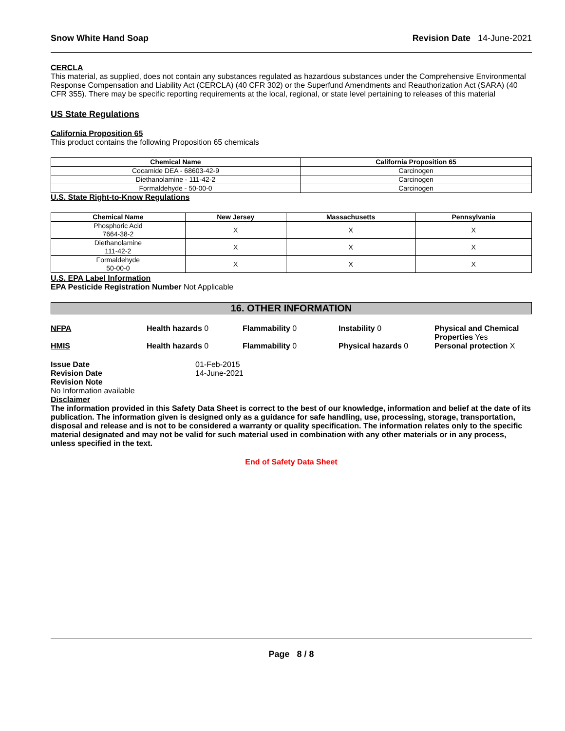Snow White Hand Soap Revision Date 14-June-2021
CERCLA
This material, as supplied, does not contain any substances regulated as hazardous substances under the Comprehensive Environmental Response Compensation and Liability Act (CERCLA) (40 CFR 302) or the Superfund Amendments and Reauthorization Act (SARA) (40 CFR 355). There may be specific reporting requirements at the local, regional, or state level pertaining to releases of this material
US State Regulations
California Proposition 65
This product contains the following Proposition 65 chemicals
| Chemical Name | California Proposition 65 |
| --- | --- |
| Cocamide DEA - 68603-42-9 | Carcinogen |
| Diethanolamine - 111-42-2 | Carcinogen |
| Formaldehyde - 50-00-0 | Carcinogen |
U.S. State Right-to-Know Regulations
| Chemical Name | New Jersey | Massachusetts | Pennsylvania |
| --- | --- | --- | --- |
| Phosphoric Acid 7664-38-2 | X | X | X |
| Diethanolamine 111-42-2 | X | X | X |
| Formaldehyde 50-00-0 | X | X | X |
U.S. EPA Label Information
EPA Pesticide Registration Number Not Applicable
16. OTHER INFORMATION
NFPA Health hazards 0 Flammability 0 Instability 0 Physical and Chemical Properties Yes
HMIS Health hazards 0 Flammability 0 Physical hazards 0 Personal protection X
Issue Date
Revision Date
Revision Note
01-Feb-2015
14-June-2021
No Information available
Disclaimer
The information provided in this Safety Data Sheet is correct to the best of our knowledge, information and belief at the date of its publication. The information given is designed only as a guidance for safe handling, use, processing, storage, transportation, disposal and release and is not to be considered a warranty or quality specification. The information relates only to the specific material designated and may not be valid for such material used in combination with any other materials or in any process, unless specified in the text.
End of Safety Data Sheet
Page 8 / 8